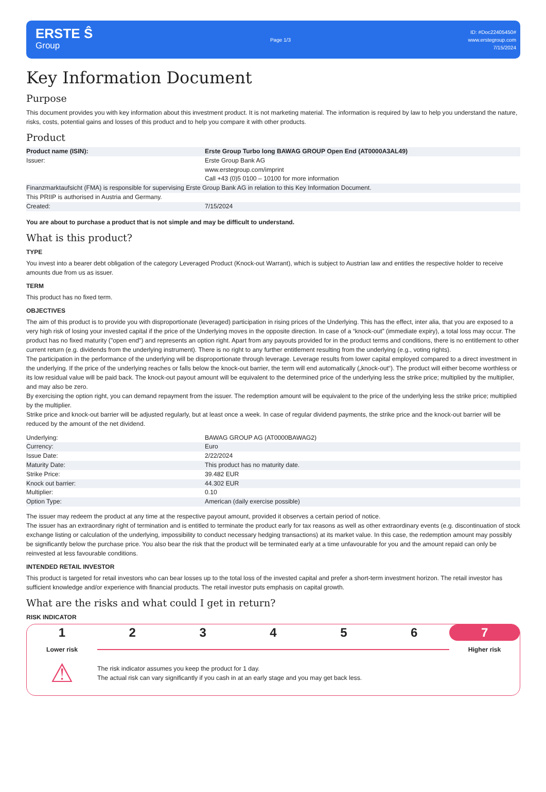ERSTE Ŝ
Group
Page 1/3
ID: #Doc22405450#
www.erstegroup.com
7/15/2024
Key Information Document
Purpose
This document provides you with key information about this investment product. It is not marketing material. The information is required by law to help you understand the nature, risks, costs, potential gains and losses of this product and to help you compare it with other products.
Product
| Product name (ISIN): | Erste Group Turbo long BAWAG GROUP Open End (AT0000A3AL49) |
| Issuer: | Erste Group Bank AG www.erstegroup.com/imprint Call +43 (0)5 0100 – 10100 for more information |
| Finanzmarktaufsicht (FMA) is responsible for supervising Erste Group Bank AG in relation to this Key Information Document. | |
| This PRIIP is authorised in Austria and Germany. | |
| Created: | 7/15/2024 |
You are about to purchase a product that is not simple and may be difficult to understand.
What is this product?
TYPE
You invest into a bearer debt obligation of the category Leveraged Product (Knock-out Warrant), which is subject to Austrian law and entitles the respective holder to receive amounts due from us as issuer.
TERM
This product has no fixed term.
OBJECTIVES
The aim of this product is to provide you with disproportionate (leveraged) participation in rising prices of the Underlying. This has the effect, inter alia, that you are exposed to a very high risk of losing your invested capital if the price of the Underlying moves in the opposite direction. In case of a “knock-out” (immediate expiry), a total loss may occur. The product has no fixed maturity ("open end") and represents an option right. Apart from any payouts provided for in the product terms and conditions, there is no entitlement to other current return (e.g. dividends from the underlying instrument). There is no right to any further entitlement resulting from the underlying (e.g., voting rights).
The participation in the performance of the underlying will be disproportionate through leverage. Leverage results from lower capital employed compared to a direct investment in the underlying. If the price of the underlying reaches or falls below the knock-out barrier, the term will end automatically („knock-out“). The product will either become worthless or its low residual value will be paid back. The knock-out payout amount will be equivalent to the determined price of the underlying less the strike price; multiplied by the multiplier, and may also be zero.
By exercising the option right, you can demand repayment from the issuer. The redemption amount will be equivalent to the price of the underlying less the strike price; multiplied by the multiplier.
Strike price and knock-out barrier will be adjusted regularly, but at least once a week. In case of regular dividend payments, the strike price and the knock-out barrier will be reduced by the amount of the net dividend.
| Underlying: | BAWAG GROUP AG (AT0000BAWAG2) |
| Currency: | Euro |
| Issue Date: | 2/22/2024 |
| Maturity Date: | This product has no maturity date. |
| Strike Price: | 39.482 EUR |
| Knock out barrier: | 44.302 EUR |
| Multiplier: | 0.10 |
| Option Type: | American (daily exercise possible) |
The issuer may redeem the product at any time at the respective payout amount, provided it observes a certain period of notice.
The issuer has an extraordinary right of termination and is entitled to terminate the product early for tax reasons as well as other extraordinary events (e.g. discontinuation of stock exchange listing or calculation of the underlying, impossibility to conduct necessary hedging transactions) at its market value. In this case, the redemption amount may possibly be significantly below the purchase price. You also bear the risk that the product will be terminated early at a time unfavourable for you and the amount repaid can only be reinvested at less favourable conditions.
INTENDED RETAIL INVESTOR
This product is targeted for retail investors who can bear losses up to the total loss of the invested capital and prefer a short-term investment horizon. The retail investor has sufficient knowledge and/or experience with financial products. The retail investor puts emphasis on capital growth.
What are the risks and what could I get in return?
RISK INDICATOR
1 2 3 4 5 6 7
Lower risk Higher risk
⚠
The risk indicator assumes you keep the product for 1 day.
The actual risk can vary significantly if you cash in at an early stage and you may get back less.